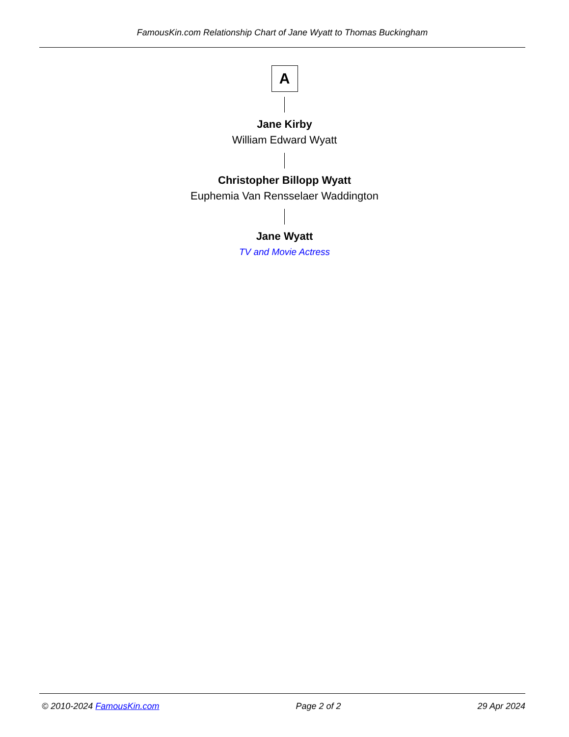FamousKin.com Relationship Chart of Jane Wyatt to Thomas Buckingham
A
Jane Kirby
William Edward Wyatt
Christopher Billopp Wyatt
Euphemia Van Rensselaer Waddington
Jane Wyatt
TV and Movie Actress
© 2010-2024 FamousKin.com Page 2 of 2 29 Apr 2024